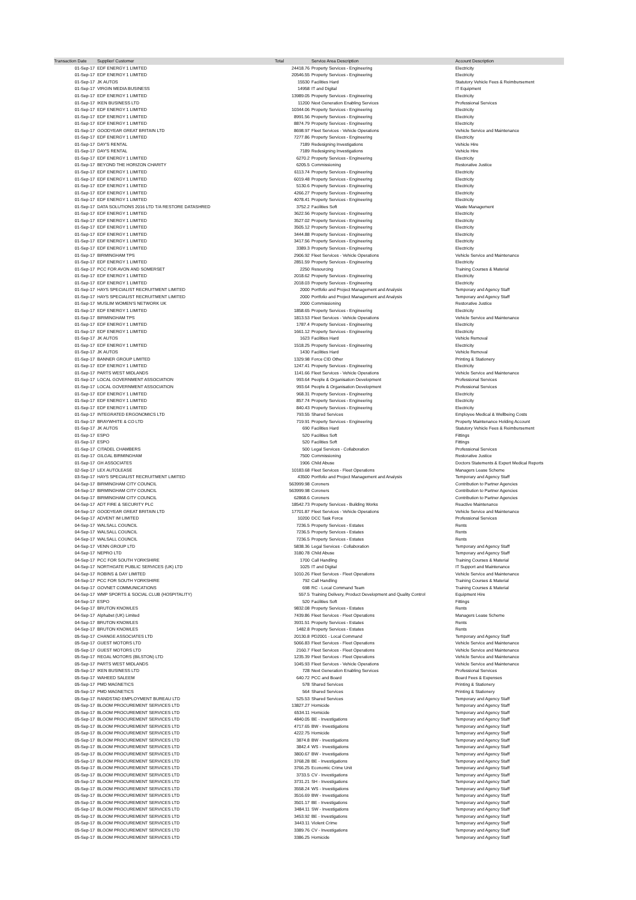| Transaction Date | Supplier/ Customer | Total | Service Area Description | Account Description |
| --- | --- | --- | --- | --- |
| 01-Sep-17 | EDF ENERGY 1 LIMITED | 24418.76 | Property Services - Engineering | Electricity |
| 01-Sep-17 | EDF ENERGY 1 LIMITED | 20546.55 | Property Services - Engineering | Electricity |
| 01-Sep-17 | JK AUTOS | 15530 | Facilities Hard | Statutory Vehicle Fees & Reimbursement |
| 01-Sep-17 | VIRGIN MEDIA BUSINESS | 14958 | IT and Digital | IT Equipment |
| 01-Sep-17 | EDF ENERGY 1 LIMITED | 13989.05 | Property Services - Engineering | Electricity |
| 01-Sep-17 | IKEN BUSINESS LTD | 11200 | Next Generation Enabling Services | Professional Services |
| 01-Sep-17 | EDF ENERGY 1 LIMITED | 10344.06 | Property Services - Engineering | Electricity |
| 01-Sep-17 | EDF ENERGY 1 LIMITED | 8991.56 | Property Services - Engineering | Electricity |
| 01-Sep-17 | EDF ENERGY 1 LIMITED | 8874.79 | Property Services - Engineering | Electricity |
| 01-Sep-17 | GOODYEAR GREAT BRITAIN LTD | 8698.97 | Fleet Services - Vehicle Operations | Vehicle Service and Maintenance |
| 01-Sep-17 | EDF ENERGY 1 LIMITED | 7277.86 | Property Services - Engineering | Electricity |
| 01-Sep-17 | DAY'S RENTAL | 7189 | Redesigning Investigations | Vehicle Hire |
| 01-Sep-17 | DAY'S RENTAL | 7189 | Redesigning Investigations | Vehicle Hire |
| 01-Sep-17 | EDF ENERGY 1 LIMITED | 6270.2 | Property Services - Engineering | Electricity |
| 01-Sep-17 | BEYOND THE HORIZON CHARITY | 6205.5 | Commissioning | Restorative Justice |
| 01-Sep-17 | EDF ENERGY 1 LIMITED | 6113.74 | Property Services - Engineering | Electricity |
| 01-Sep-17 | EDF ENERGY 1 LIMITED | 6019.48 | Property Services - Engineering | Electricity |
| 01-Sep-17 | EDF ENERGY 1 LIMITED | 5130.6 | Property Services - Engineering | Electricity |
| 01-Sep-17 | EDF ENERGY 1 LIMITED | 4266.27 | Property Services - Engineering | Electricity |
| 01-Sep-17 | EDF ENERGY 1 LIMITED | 4078.41 | Property Services - Engineering | Electricity |
| 01-Sep-17 | DATA SOLUTIONS 2016 LTD T/A RESTORE DATASHRED | 3752.2 | Facilities Soft | Waste Management |
| 01-Sep-17 | EDF ENERGY 1 LIMITED | 3622.56 | Property Services - Engineering | Electricity |
| 01-Sep-17 | EDF ENERGY 1 LIMITED | 3527.02 | Property Services - Engineering | Electricity |
| 01-Sep-17 | EDF ENERGY 1 LIMITED | 3505.12 | Property Services - Engineering | Electricity |
| 01-Sep-17 | EDF ENERGY 1 LIMITED | 3444.88 | Property Services - Engineering | Electricity |
| 01-Sep-17 | EDF ENERGY 1 LIMITED | 3417.56 | Property Services - Engineering | Electricity |
| 01-Sep-17 | EDF ENERGY 1 LIMITED | 3389.3 | Property Services - Engineering | Electricity |
| 01-Sep-17 | BIRMINGHAM TPS | 2906.92 | Fleet Services - Vehicle Operations | Vehicle Service and Maintenance |
| 01-Sep-17 | EDF ENERGY 1 LIMITED | 2851.59 | Property Services - Engineering | Electricity |
| 01-Sep-17 | PCC FOR AVON AND SOMERSET | 2250 | Resourcing | Training Courses & Material |
| 01-Sep-17 | EDF ENERGY 1 LIMITED | 2018.62 | Property Services - Engineering | Electricity |
| 01-Sep-17 | EDF ENERGY 1 LIMITED | 2018.03 | Property Services - Engineering | Electricity |
| 01-Sep-17 | HAYS SPECIALIST RECRUITMENT LIMITED | 2000 | Portfolio and Project Management and Analysis | Temporary and Agency Staff |
| 01-Sep-17 | HAYS SPECIALIST RECRUITMENT LIMITED | 2000 | Portfolio and Project Management and Analysis | Temporary and Agency Staff |
| 01-Sep-17 | MUSLIM WOMEN'S NETWORK UK | 2000 | Commissioning | Restorative Justice |
| 01-Sep-17 | EDF ENERGY 1 LIMITED | 1858.65 | Property Services - Engineering | Electricity |
| 01-Sep-17 | BIRMINGHAM TPS | 1813.53 | Fleet Services - Vehicle Operations | Vehicle Service and Maintenance |
| 01-Sep-17 | EDF ENERGY 1 LIMITED | 1787.4 | Property Services - Engineering | Electricity |
| 01-Sep-17 | EDF ENERGY 1 LIMITED | 1661.12 | Property Services - Engineering | Electricity |
| 01-Sep-17 | JK AUTOS | 1623 | Facilities Hard | Vehicle Removal |
| 01-Sep-17 | EDF ENERGY 1 LIMITED | 1518.25 | Property Services - Engineering | Electricity |
| 01-Sep-17 | JK AUTOS | 1430 | Facilities Hard | Vehicle Removal |
| 01-Sep-17 | BANNER GROUP LIMITED | 1329.98 | Force CID Other | Printing & Stationery |
| 01-Sep-17 | EDF ENERGY 1 LIMITED | 1247.41 | Property Services - Engineering | Electricity |
| 01-Sep-17 | PARTS WEST MIDLANDS | 1141.66 | Fleet Services - Vehicle Operations | Vehicle Service and Maintenance |
| 01-Sep-17 | LOCAL GOVERNMENT ASSOCIATION | 993.64 | People & Organisation Development | Professional Services |
| 01-Sep-17 | LOCAL GOVERNMENT ASSOCIATION | 993.64 | People & Organisation Development | Professional Services |
| 01-Sep-17 | EDF ENERGY 1 LIMITED | 968.31 | Property Services - Engineering | Electricity |
| 01-Sep-17 | EDF ENERGY 1 LIMITED | 857.74 | Property Services - Engineering | Electricity |
| 01-Sep-17 | EDF ENERGY 1 LIMITED | 840.43 | Property Services - Engineering | Electricity |
| 01-Sep-17 | INTEGRATED ERGONOMICS LTD | 793.55 | Shared Services | Employee Medical & Wellbeing Costs |
| 01-Sep-17 | BRAYWHITE & CO LTD | 719.91 | Property Services - Engineering | Property Maintenance Holding Account |
| 01-Sep-17 | JK AUTOS | 690 | Facilities Hard | Statutory Vehicle Fees & Reimbursement |
| 01-Sep-17 | ESPO | 520 | Facilities Soft | Fittings |
| 01-Sep-17 | ESPO | 520 | Facilities Soft | Fittings |
| 01-Sep-17 | CITADEL CHAMBERS | 500 | Legal Services - Collaboration | Professional Services |
| 01-Sep-17 | GILGAL BIRMINGHAM | 7500 | Commissioning | Restorative Justice |
| 01-Sep-17 | GH ASSOCIATES | 1906 | Child Abuse | Doctors Statements & Expert Medical Reports |
| 02-Sep-17 | LEX AUTOLEASE | 10183.68 | Fleet Services - Fleet Operations | Managers Lease Scheme |
| 03-Sep-17 | HAYS SPECIALIST RECRUITMENT LIMITED | 43500 | Portfolio and Project Management and Analysis | Temporary and Agency Staff |
| 04-Sep-17 | BIRMINGHAM CITY COUNCIL | 563999.98 | Coroners | Contribution to Partner Agencies |
| 04-Sep-17 | BIRMINGHAM CITY COUNCIL | 563999.98 | Coroners | Contribution to Partner Agencies |
| 04-Sep-17 | BIRMINGHAM CITY COUNCIL | 62868.6 | Coroners | Contribution to Partner Agencies |
| 04-Sep-17 | ADT FIRE & SECURITY PLC | 18542.73 | Property Services - Building Works | Reactive Maintenance |
| 04-Sep-17 | GOODYEAR GREAT BRITAIN LTD | 17701.87 | Fleet Services - Vehicle Operations | Vehicle Service and Maintenance |
| 04-Sep-17 | ADVENT IM LIMITED | 10200 | DCC Task Force | Professional Services |
| 04-Sep-17 | WALSALL COUNCIL | 7236.5 | Property Services - Estates | Rents |
| 04-Sep-17 | WALSALL COUNCIL | 7236.5 | Property Services - Estates | Rents |
| 04-Sep-17 | WALSALL COUNCIL | 7236.5 | Property Services - Estates | Rents |
| 04-Sep-17 | VENN GROUP LTD | 5838.36 | Legal Services - Collaboration | Temporary and Agency Staff |
| 04-Sep-17 | NEPRO LTD | 3180.78 | Child Abuse | Temporary and Agency Staff |
| 04-Sep-17 | PCC FOR SOUTH YORKSHIRE | 1700 | Call Handling | Training Courses & Material |
| 04-Sep-17 | NORTHGATE PUBLIC SERVICES (UK) LTD | 1025 | IT and Digital | IT Support and Maintenance |
| 04-Sep-17 | ROBINS & DAY LIMITED | 1010.26 | Fleet Services - Fleet Operations | Vehicle Service and Maintenance |
| 04-Sep-17 | PCC FOR SOUTH YORKSHIRE | 792 | Call Handling | Training Courses & Material |
| 04-Sep-17 | GOVNET COMMUNICATIONS | 698 | RC - Local Command Team | Training Courses & Material |
| 04-Sep-17 | WMP SPORTS & SOCIAL CLUB (HOSPITALITY) | 557.5 | Training Delivery, Product Development and Quality Control | Equipment Hire |
| 04-Sep-17 | ESPO | 520 | Facilities Soft | Fittings |
| 04-Sep-17 | BRUTON KNOWLES | 9832.08 | Property Services - Estates | Rents |
| 04-Sep-17 | Alphabet (UK) Limited | 7439.86 | Fleet Services - Fleet Operations | Managers Lease Scheme |
| 04-Sep-17 | BRUTON KNOWLES | 3931.51 | Property Services - Estates | Rents |
| 04-Sep-17 | BRUTON KNOWLES | 1482.8 | Property Services - Estates | Rents |
| 05-Sep-17 | CHANGE ASSOCIATES LTD | 20130.8 | PD2001 - Local Command | Temporary and Agency Staff |
| 05-Sep-17 | GUEST MOTORS LTD | 5066.83 | Fleet Services - Fleet Operations | Vehicle Service and Maintenance |
| 05-Sep-17 | GUEST MOTORS LTD | 2160.7 | Fleet Services - Fleet Operations | Vehicle Service and Maintenance |
| 05-Sep-17 | REGAL MOTORS (BILSTON) LTD | 1235.39 | Fleet Services - Fleet Operations | Vehicle Service and Maintenance |
| 05-Sep-17 | PARTS WEST MIDLANDS | 1045.93 | Fleet Services - Vehicle Operations | Vehicle Service and Maintenance |
| 05-Sep-17 | IKEN BUSINESS LTD | 728 | Next Generation Enabling Services | Professional Services |
| 05-Sep-17 | WAHEED SALEEM | 640.72 | PCC and Board | Board Fees & Expenses |
| 05-Sep-17 | PMD MAGNETICS | 578 | Shared Services | Printing & Stationery |
| 05-Sep-17 | PMD MAGNETICS | 564 | Shared Services | Printing & Stationery |
| 05-Sep-17 | RANDSTAD EMPLOYMENT BUREAU LTD | 525.53 | Shared Services | Temporary and Agency Staff |
| 05-Sep-17 | BLOOM PROCUREMENT SERVICES LTD | 13827.27 | Homicide | Temporary and Agency Staff |
| 05-Sep-17 | BLOOM PROCUREMENT SERVICES LTD | 6534.11 | Homicide | Temporary and Agency Staff |
| 05-Sep-17 | BLOOM PROCUREMENT SERVICES LTD | 4840.05 | BE - Investigations | Temporary and Agency Staff |
| 05-Sep-17 | BLOOM PROCUREMENT SERVICES LTD | 4717.65 | BW - Investigations | Temporary and Agency Staff |
| 05-Sep-17 | BLOOM PROCUREMENT SERVICES LTD | 4222.75 | Homicide | Temporary and Agency Staff |
| 05-Sep-17 | BLOOM PROCUREMENT SERVICES LTD | 3874.8 | BW - Investigations | Temporary and Agency Staff |
| 05-Sep-17 | BLOOM PROCUREMENT SERVICES LTD | 3842.4 | WS - Investigations | Temporary and Agency Staff |
| 05-Sep-17 | BLOOM PROCUREMENT SERVICES LTD | 3800.67 | BW - Investigations | Temporary and Agency Staff |
| 05-Sep-17 | BLOOM PROCUREMENT SERVICES LTD | 3768.28 | BE - Investigations | Temporary and Agency Staff |
| 05-Sep-17 | BLOOM PROCUREMENT SERVICES LTD | 3766.25 | Economic Crime Unit | Temporary and Agency Staff |
| 05-Sep-17 | BLOOM PROCUREMENT SERVICES LTD | 3733.5 | CV - Investigations | Temporary and Agency Staff |
| 05-Sep-17 | BLOOM PROCUREMENT SERVICES LTD | 3731.21 | SH - Investigations | Temporary and Agency Staff |
| 05-Sep-17 | BLOOM PROCUREMENT SERVICES LTD | 3558.24 | WS - Investigations | Temporary and Agency Staff |
| 05-Sep-17 | BLOOM PROCUREMENT SERVICES LTD | 3516.69 | BW - Investigations | Temporary and Agency Staff |
| 05-Sep-17 | BLOOM PROCUREMENT SERVICES LTD | 3501.17 | BE - Investigations | Temporary and Agency Staff |
| 05-Sep-17 | BLOOM PROCUREMENT SERVICES LTD | 3484.11 | SW - Investigations | Temporary and Agency Staff |
| 05-Sep-17 | BLOOM PROCUREMENT SERVICES LTD | 3453.92 | BE - Investigations | Temporary and Agency Staff |
| 05-Sep-17 | BLOOM PROCUREMENT SERVICES LTD | 3443.11 | Violent Crime | Temporary and Agency Staff |
| 05-Sep-17 | BLOOM PROCUREMENT SERVICES LTD | 3389.76 | CV - Investigations | Temporary and Agency Staff |
| 05-Sep-17 | BLOOM PROCUREMENT SERVICES LTD | 3386.25 | Homicide | Temporary and Agency Staff |